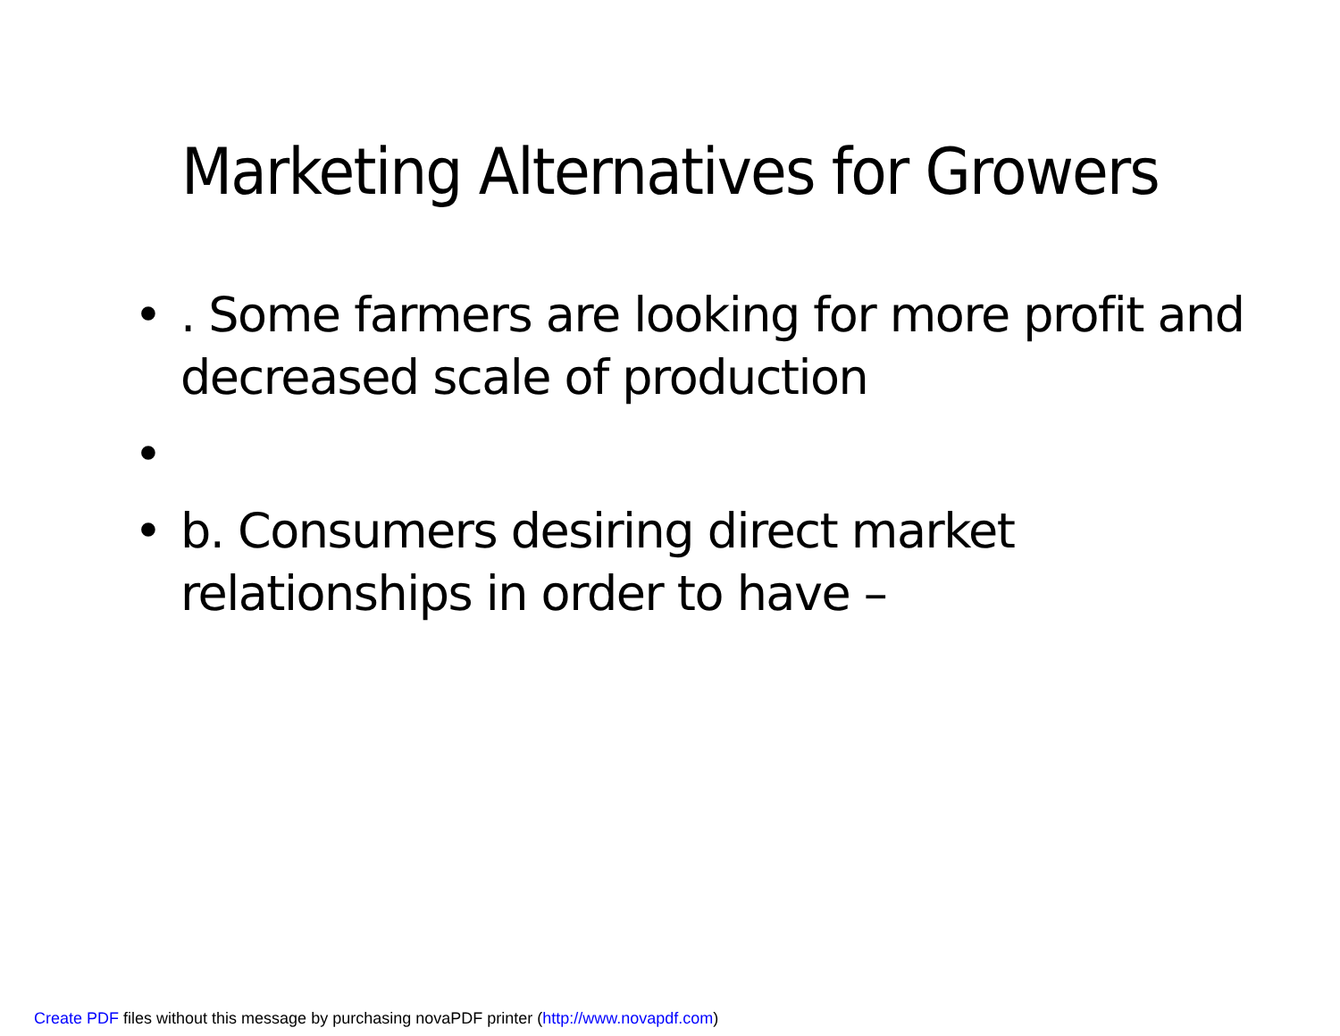Marketing Alternatives for Growers
•. Some farmers are looking for more profit and decreased scale of production
•
• b. Consumers desiring direct market relationships in order to have –
Create PDF files without this message by purchasing novaPDF printer (http://www.novapdf.com)